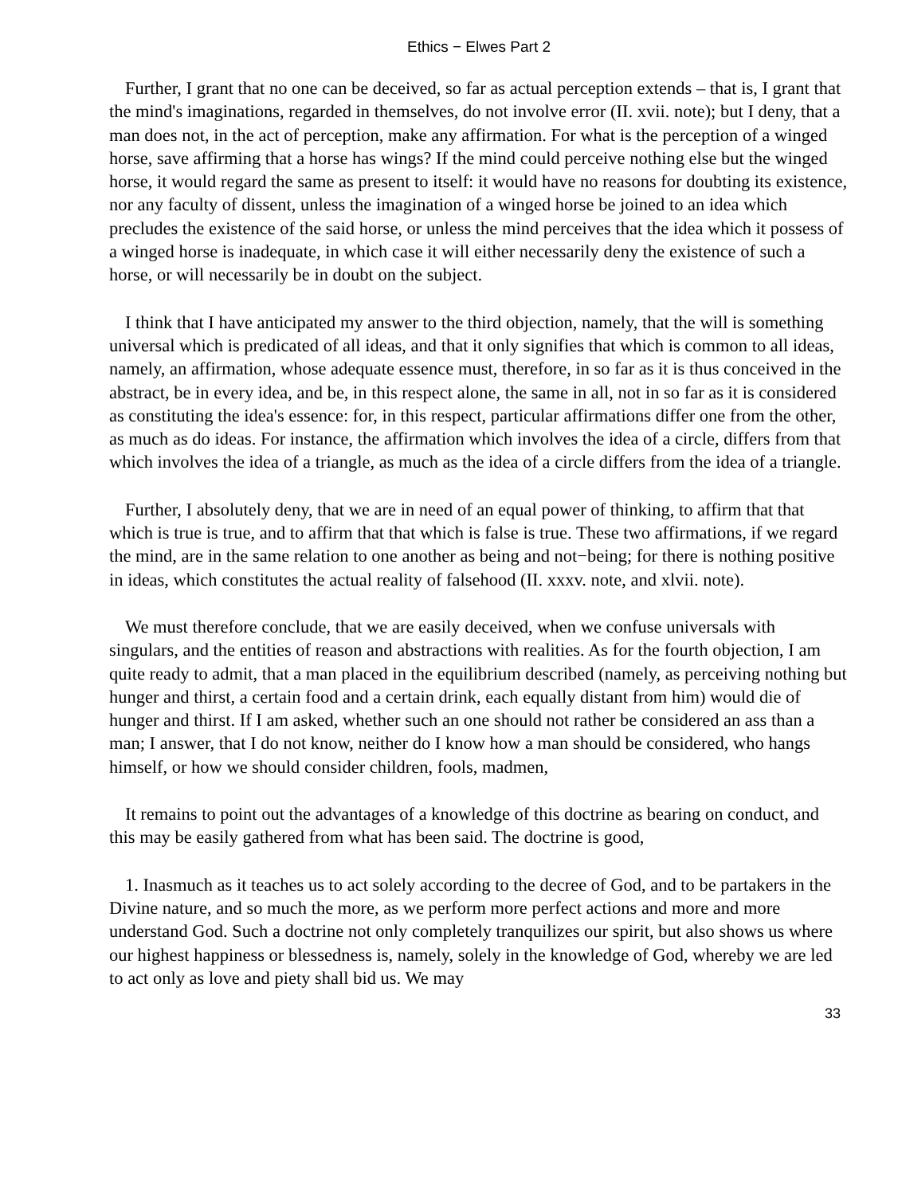Ethics − Elwes Part 2
Further, I grant that no one can be deceived, so far as actual perception extends – that is, I grant that the mind's imaginations, regarded in themselves, do not involve error (II. xvii. note); but I deny, that a man does not, in the act of perception, make any affirmation. For what is the perception of a winged horse, save affirming that a horse has wings? If the mind could perceive nothing else but the winged horse, it would regard the same as present to itself: it would have no reasons for doubting its existence, nor any faculty of dissent, unless the imagination of a winged horse be joined to an idea which precludes the existence of the said horse, or unless the mind perceives that the idea which it possess of a winged horse is inadequate, in which case it will either necessarily deny the existence of such a horse, or will necessarily be in doubt on the subject.
I think that I have anticipated my answer to the third objection, namely, that the will is something universal which is predicated of all ideas, and that it only signifies that which is common to all ideas, namely, an affirmation, whose adequate essence must, therefore, in so far as it is thus conceived in the abstract, be in every idea, and be, in this respect alone, the same in all, not in so far as it is considered as constituting the idea's essence: for, in this respect, particular affirmations differ one from the other, as much as do ideas. For instance, the affirmation which involves the idea of a circle, differs from that which involves the idea of a triangle, as much as the idea of a circle differs from the idea of a triangle.
Further, I absolutely deny, that we are in need of an equal power of thinking, to affirm that that which is true is true, and to affirm that that which is false is true. These two affirmations, if we regard the mind, are in the same relation to one another as being and not−being; for there is nothing positive in ideas, which constitutes the actual reality of falsehood (II. xxxv. note, and xlvii. note).
We must therefore conclude, that we are easily deceived, when we confuse universals with singulars, and the entities of reason and abstractions with realities. As for the fourth objection, I am quite ready to admit, that a man placed in the equilibrium described (namely, as perceiving nothing but hunger and thirst, a certain food and a certain drink, each equally distant from him) would die of hunger and thirst. If I am asked, whether such an one should not rather be considered an ass than a man; I answer, that I do not know, neither do I know how a man should be considered, who hangs himself, or how we should consider children, fools, madmen,
It remains to point out the advantages of a knowledge of this doctrine as bearing on conduct, and this may be easily gathered from what has been said. The doctrine is good,
1. Inasmuch as it teaches us to act solely according to the decree of God, and to be partakers in the Divine nature, and so much the more, as we perform more perfect actions and more and more understand God. Such a doctrine not only completely tranquilizes our spirit, but also shows us where our highest happiness or blessedness is, namely, solely in the knowledge of God, whereby we are led to act only as love and piety shall bid us. We may
33